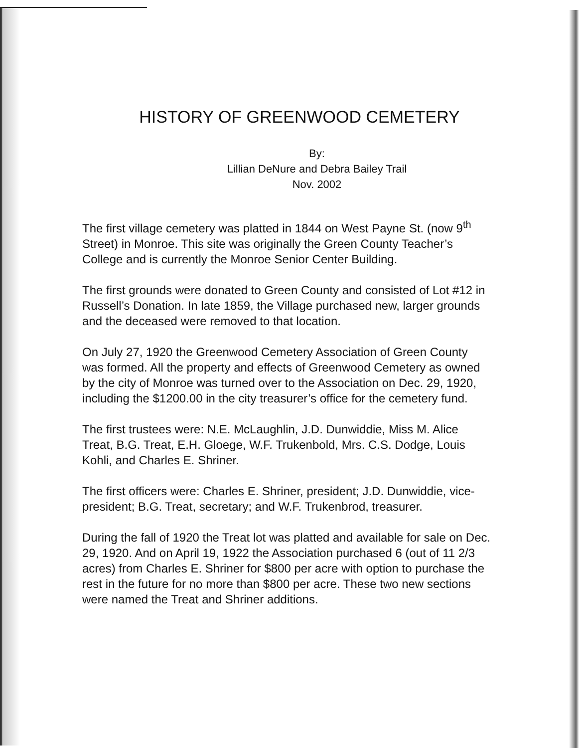HISTORY OF GREENWOOD CEMETERY
By:
Lillian DeNure and Debra Bailey Trail
Nov. 2002
The first village cemetery was platted in 1844 on West Payne St. (now 9<sup>th</sup> Street) in Monroe. This site was originally the Green County Teacher’s College and is currently the Monroe Senior Center Building.
The first grounds were donated to Green County and consisted of Lot #12 in Russell’s Donation. In late 1859, the Village purchased new, larger grounds and the deceased were removed to that location.
On July 27, 1920 the Greenwood Cemetery Association of Green County was formed. All the property and effects of Greenwood Cemetery as owned by the city of Monroe was turned over to the Association on Dec. 29, 1920, including the $1200.00 in the city treasurer’s office for the cemetery fund.
The first trustees were: N.E. McLaughlin, J.D. Dunwiddie, Miss M. Alice Treat, B.G. Treat, E.H. Gloege, W.F. Trukenbold, Mrs. C.S. Dodge, Louis Kohli, and Charles E. Shriner.
The first officers were: Charles E. Shriner, president; J.D. Dunwiddie, vice-president; B.G. Treat, secretary; and W.F. Trukenbrod, treasurer.
During the fall of 1920 the Treat lot was platted and available for sale on Dec. 29, 1920. And on April 19, 1922 the Association purchased 6 (out of 11 2/3 acres) from Charles E. Shriner for $800 per acre with option to purchase the rest in the future for no more than $800 per acre. These two new sections were named the Treat and Shriner additions.